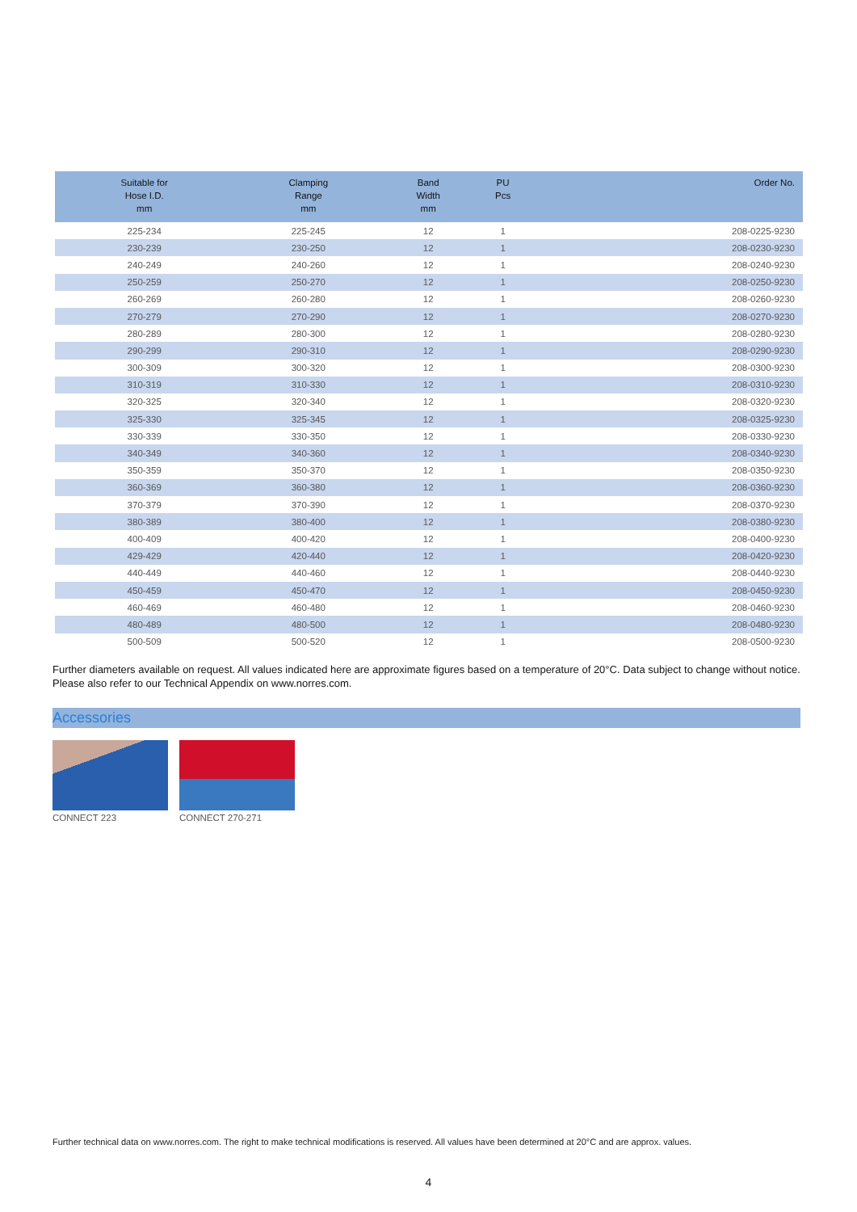| Suitable for Hose I.D. mm | Clamping Range mm | Band Width mm | PU Pcs | Order No. |
| --- | --- | --- | --- | --- |
| 225-234 | 225-245 | 12 | 1 | 208-0225-9230 |
| 230-239 | 230-250 | 12 | 1 | 208-0230-9230 |
| 240-249 | 240-260 | 12 | 1 | 208-0240-9230 |
| 250-259 | 250-270 | 12 | 1 | 208-0250-9230 |
| 260-269 | 260-280 | 12 | 1 | 208-0260-9230 |
| 270-279 | 270-290 | 12 | 1 | 208-0270-9230 |
| 280-289 | 280-300 | 12 | 1 | 208-0280-9230 |
| 290-299 | 290-310 | 12 | 1 | 208-0290-9230 |
| 300-309 | 300-320 | 12 | 1 | 208-0300-9230 |
| 310-319 | 310-330 | 12 | 1 | 208-0310-9230 |
| 320-325 | 320-340 | 12 | 1 | 208-0320-9230 |
| 325-330 | 325-345 | 12 | 1 | 208-0325-9230 |
| 330-339 | 330-350 | 12 | 1 | 208-0330-9230 |
| 340-349 | 340-360 | 12 | 1 | 208-0340-9230 |
| 350-359 | 350-370 | 12 | 1 | 208-0350-9230 |
| 360-369 | 360-380 | 12 | 1 | 208-0360-9230 |
| 370-379 | 370-390 | 12 | 1 | 208-0370-9230 |
| 380-389 | 380-400 | 12 | 1 | 208-0380-9230 |
| 400-409 | 400-420 | 12 | 1 | 208-0400-9230 |
| 429-429 | 420-440 | 12 | 1 | 208-0420-9230 |
| 440-449 | 440-460 | 12 | 1 | 208-0440-9230 |
| 450-459 | 450-470 | 12 | 1 | 208-0450-9230 |
| 460-469 | 460-480 | 12 | 1 | 208-0460-9230 |
| 480-489 | 480-500 | 12 | 1 | 208-0480-9230 |
| 500-509 | 500-520 | 12 | 1 | 208-0500-9230 |
Further diameters available on request. All values indicated here are approximate figures based on a temperature of 20°C. Data subject to change without notice. Please also refer to our Technical Appendix on www.norres.com.
Accessories
CONNECT 223 CONNECT 270-271
Further technical data on www.norres.com. The right to make technical modifications is reserved. All values have been determined at 20°C and are approx. values.
4